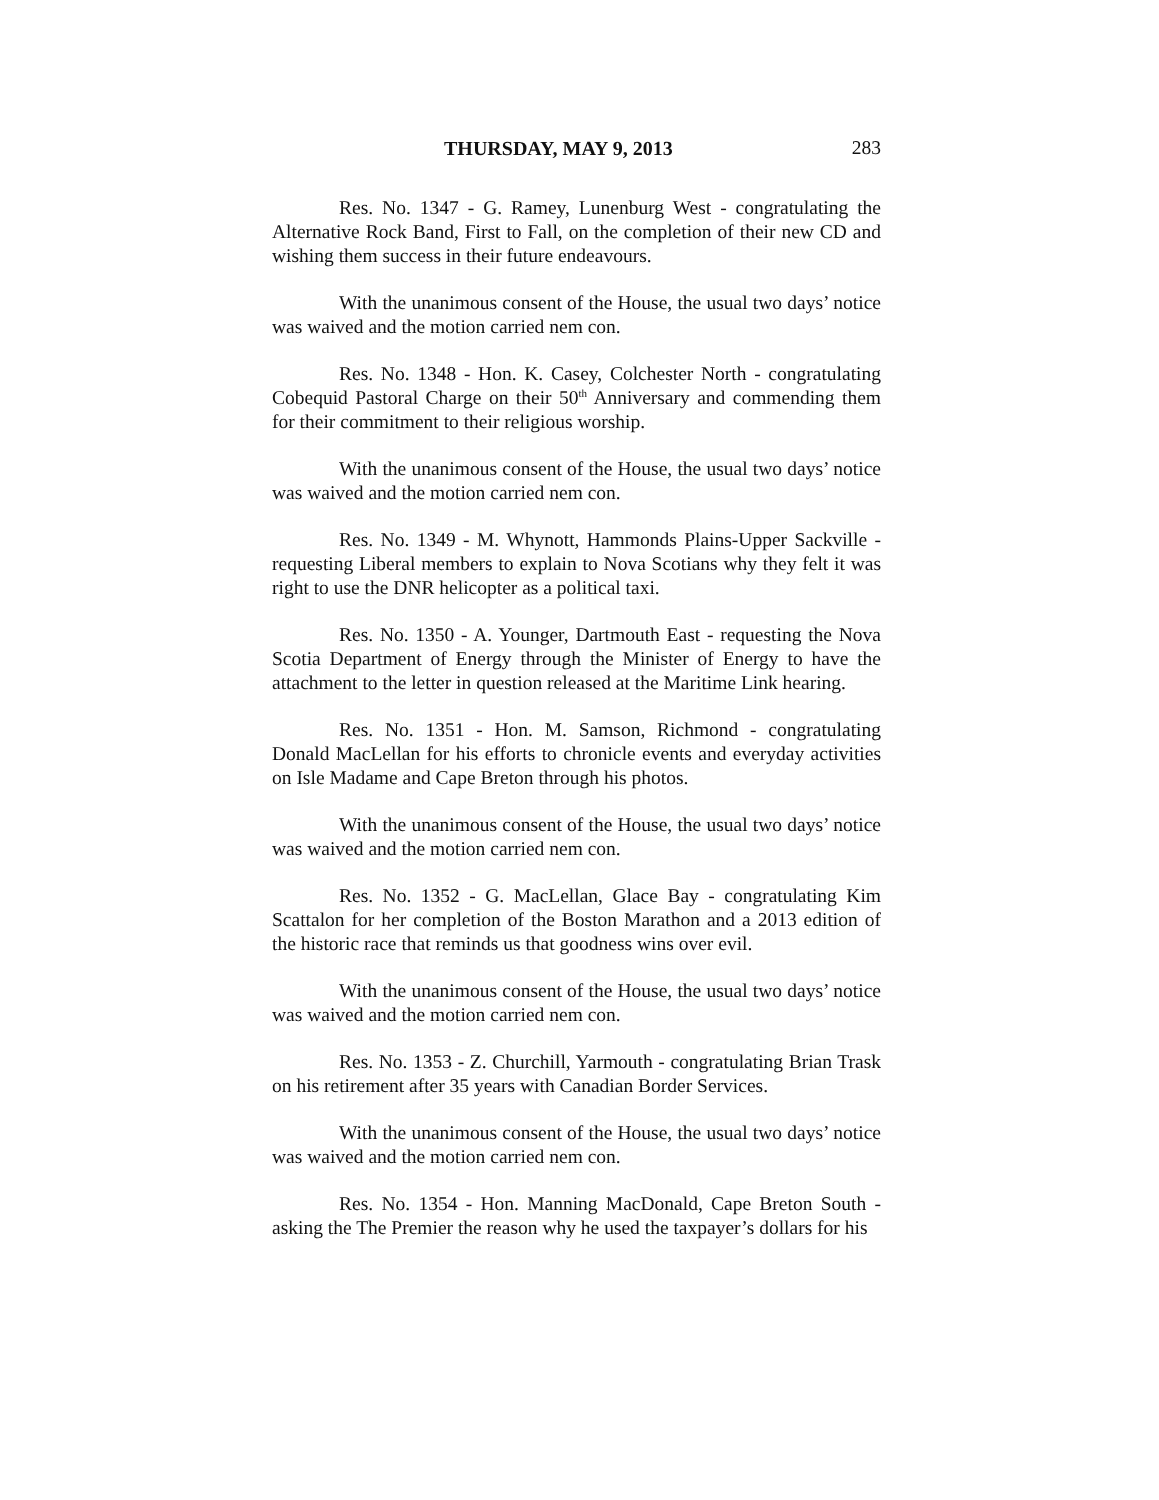THURSDAY, MAY 9, 2013 283
Res. No. 1347 - G. Ramey, Lunenburg West - congratulating the Alternative Rock Band, First to Fall, on the completion of their new CD and wishing them success in their future endeavours.
With the unanimous consent of the House, the usual two days’ notice was waived and the motion carried nem con.
Res. No. 1348 - Hon. K. Casey, Colchester North - congratulating Cobequid Pastoral Charge on their 50<sup>th</sup> Anniversary and commending them for their commitment to their religious worship.
With the unanimous consent of the House, the usual two days’ notice was waived and the motion carried nem con.
Res. No. 1349 - M. Whynott, Hammonds Plains-Upper Sackville - requesting Liberal members to explain to Nova Scotians why they felt it was right to use the DNR helicopter as a political taxi.
Res. No. 1350 - A. Younger, Dartmouth East - requesting the Nova Scotia Department of Energy through the Minister of Energy to have the attachment to the letter in question released at the Maritime Link hearing.
Res. No. 1351 - Hon. M. Samson, Richmond - congratulating Donald MacLellan for his efforts to chronicle events and everyday activities on Isle Madame and Cape Breton through his photos.
With the unanimous consent of the House, the usual two days’ notice was waived and the motion carried nem con.
Res. No. 1352 - G. MacLellan, Glace Bay - congratulating Kim Scattalon for her completion of the Boston Marathon and a 2013 edition of the historic race that reminds us that goodness wins over evil.
With the unanimous consent of the House, the usual two days’ notice was waived and the motion carried nem con.
Res. No. 1353 - Z. Churchill, Yarmouth - congratulating Brian Trask on his retirement after 35 years with Canadian Border Services.
With the unanimous consent of the House, the usual two days’ notice was waived and the motion carried nem con.
Res. No. 1354 - Hon. Manning MacDonald, Cape Breton South - asking the The Premier the reason why he used the taxpayer’s dollars for his